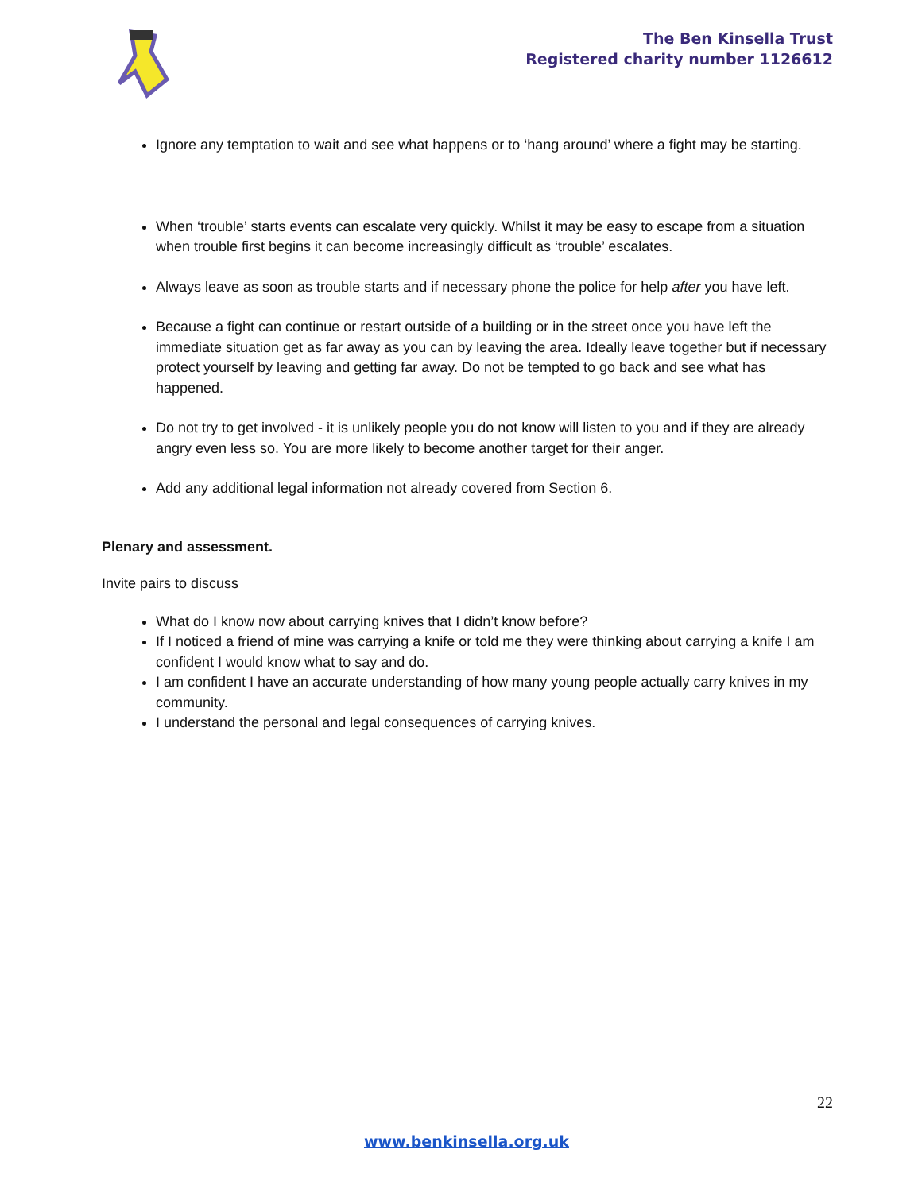The Ben Kinsella Trust
Registered charity number 1126612
Ignore any temptation to wait and see what happens or to ‘hang around’ where a fight may be starting.
When ‘trouble’ starts events can escalate very quickly. Whilst it may be easy to escape from a situation when trouble first begins it can become increasingly difficult as ‘trouble’ escalates.
Always leave as soon as trouble starts and if necessary phone the police for help after you have left.
Because a fight can continue or restart outside of a building or in the street once you have left the immediate situation get as far away as you can by leaving the area. Ideally leave together but if necessary protect yourself by leaving and getting far away. Do not be tempted to go back and see what has happened.
Do not try to get involved - it is unlikely people you do not know will listen to you and if they are already angry even less so. You are more likely to become another target for their anger.
Add any additional legal information not already covered from Section 6.
Plenary and assessment.
Invite pairs to discuss
What do I know now about carrying knives that I didn’t know before?
If I noticed a friend of mine was carrying a knife or told me they were thinking about carrying a knife I am confident I would know what to say and do.
I am confident I have an accurate understanding of how many young people actually carry knives in my community.
I understand the personal and legal consequences of carrying knives.
22
www.benkinsella.org.uk